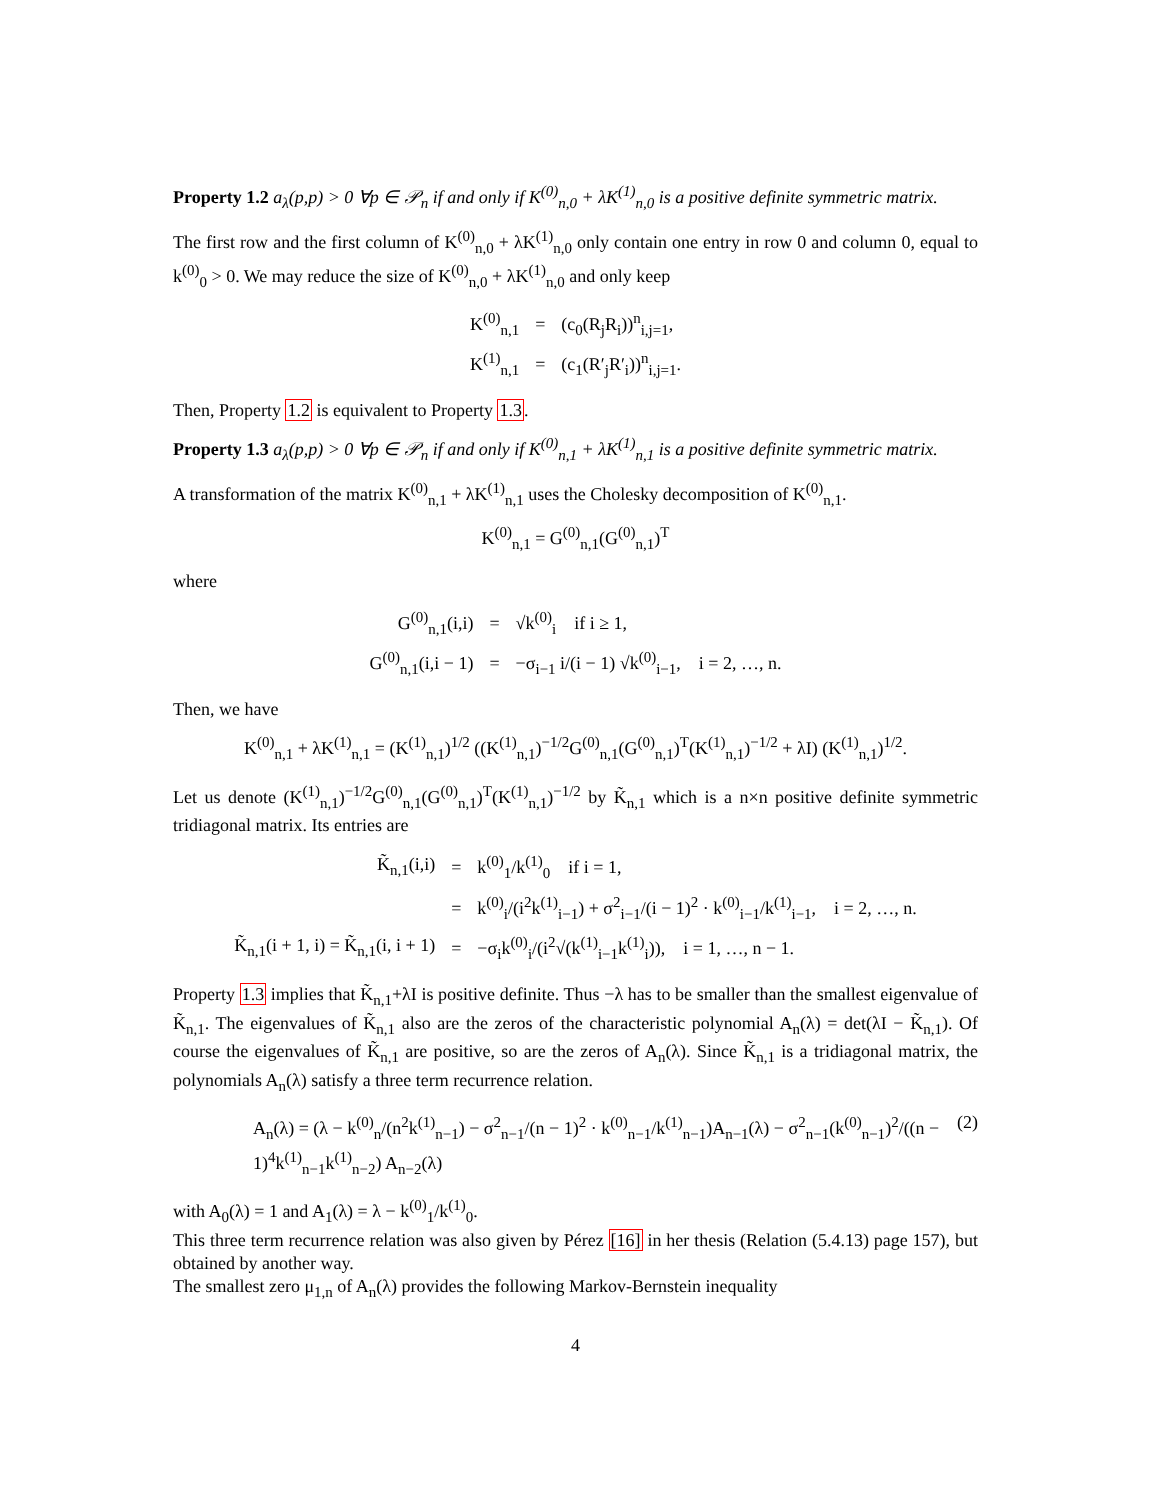Property 1.2 a<sub>λ</sub>(p,p) > 0 ∀p ∈ 𝒫<sub>n</sub> if and only if K<sup>(0)</sup><sub>n,0</sub> + λK<sup>(1)</sup><sub>n,0</sub> is a positive definite symmetric matrix.
The first row and the first column of K<sup>(0)</sup><sub>n,0</sub> + λK<sup>(1)</sup><sub>n,0</sub> only contain one entry in row 0 and column 0, equal to k<sup>(0)</sup><sub>0</sub> > 0. We may reduce the size of K<sup>(0)</sup><sub>n,0</sub> + λK<sup>(1)</sup><sub>n,0</sub> and only keep
| K<sup>(0)</sup><sub>n,1</sub> | = | (c<sub>0</sub>(R<sub>j</sub>R<sub>i</sub>))<sup>n</sup><sub>i,j=1</sub>, |
| K<sup>(1)</sup><sub>n,1</sub> | = | (c<sub>1</sub>(R′<sub>j</sub>R′<sub>i</sub>))<sup>n</sup><sub>i,j=1</sub>. |
Then, Property 1.2 is equivalent to Property 1.3.
Property 1.3 a<sub>λ</sub>(p,p) > 0 ∀p ∈ 𝒫<sub>n</sub> if and only if K<sup>(0)</sup><sub>n,1</sub> + λK<sup>(1)</sup><sub>n,1</sub> is a positive definite symmetric matrix.
A transformation of the matrix K<sup>(0)</sup><sub>n,1</sub> + λK<sup>(1)</sup><sub>n,1</sub> uses the Cholesky decomposition of K<sup>(0)</sup><sub>n,1</sub>.
K<sup>(0)</sup><sub>n,1</sub> = G<sup>(0)</sup><sub>n,1</sub>(G<sup>(0)</sup><sub>n,1</sub>)<sup>T</sup>
where
| G<sup>(0)</sup><sub>n,1</sub>(i,i) | = | √k<sup>(0)</sup><sub>i</sub> if i ≥ 1, |
| G<sup>(0)</sup><sub>n,1</sub>(i,i − 1) | = | −σ<sub>i−1</sub> i/(i − 1) √k<sup>(0)</sup><sub>i−1</sub>, i = 2, …, n. |
Then, we have
K<sup>(0)</sup><sub>n,1</sub> + λK<sup>(1)</sup><sub>n,1</sub> = (K<sup>(1)</sup><sub>n,1</sub>)<sup>1/2</sup> ((K<sup>(1)</sup><sub>n,1</sub>)<sup>−1/2</sup>G<sup>(0)</sup><sub>n,1</sub>(G<sup>(0)</sup><sub>n,1</sub>)<sup>T</sup>(K<sup>(1)</sup><sub>n,1</sub>)<sup>−1/2</sup> + λI) (K<sup>(1)</sup><sub>n,1</sub>)<sup>1/2</sup>.
Let us denote (K<sup>(1)</sup><sub>n,1</sub>)<sup>−1/2</sup>G<sup>(0)</sup><sub>n,1</sub>(G<sup>(0)</sup><sub>n,1</sub>)<sup>T</sup>(K<sup>(1)</sup><sub>n,1</sub>)<sup>−1/2</sup> by K̃<sub>n,1</sub> which is a n×n positive definite symmetric tridiagonal matrix. Its entries are
| K̃<sub>n,1</sub>(i,i) | = | k<sup>(0)</sup><sub>1</sub>/k<sup>(1)</sup><sub>0</sub> if i = 1, |
| | = | k<sup>(0)</sup><sub>i</sub>/(i<sup>2</sup>k<sup>(1)</sup><sub>i−1</sub>) + σ<sup>2</sup><sub>i−1</sub>/(i − 1)<sup>2</sup> · k<sup>(0)</sup><sub>i−1</sub>/k<sup>(1)</sup><sub>i−1</sub>, i = 2, …, n. |
| K̃<sub>n,1</sub>(i + 1, i) = K̃<sub>n,1</sub>(i, i + 1) | = | −σ<sub>i</sub>k<sup>(0)</sup><sub>i</sub>/(i<sup>2</sup>√(k<sup>(1)</sup><sub>i−1</sub>k<sup>(1)</sup><sub>i</sub>)), i = 1, …, n − 1. |
Property 1.3 implies that K̃<sub>n,1</sub>+λI is positive definite. Thus −λ has to be smaller than the smallest eigenvalue of K̃<sub>n,1</sub>. The eigenvalues of K̃<sub>n,1</sub> also are the zeros of the characteristic polynomial A<sub>n</sub>(λ) = det(λI − K̃<sub>n,1</sub>). Of course the eigenvalues of K̃<sub>n,1</sub> are positive, so are the zeros of A<sub>n</sub>(λ). Since K̃<sub>n,1</sub> is a tridiagonal matrix, the polynomials A<sub>n</sub>(λ) satisfy a three term recurrence relation.
A<sub>n</sub>(λ) = (λ − k<sup>(0)</sup><sub>n</sub>/(n<sup>2</sup>k<sup>(1)</sup><sub>n−1</sub>) − σ<sup>2</sup><sub>n−1</sub>/(n − 1)<sup>2</sup> · k<sup>(0)</sup><sub>n−1</sub>/k<sup>(1)</sup><sub>n−1</sub>)A<sub>n−1</sub>(λ) − σ<sup>2</sup><sub>n−1</sub>(k<sup>(0)</sup><sub>n−1</sub>)<sup>2</sup>/((n − 1)<sup>4</sup>k<sup>(1)</sup><sub>n−1</sub>k<sup>(1)</sup><sub>n−2</sub>) A<sub>n−2</sub>(λ) (2)
with A<sub>0</sub>(λ) = 1 and A<sub>1</sub>(λ) = λ − k<sup>(0)</sup><sub>1</sub>/k<sup>(1)</sup><sub>0</sub>.
This three term recurrence relation was also given by Pérez [16] in her thesis (Relation (5.4.13) page 157), but obtained by another way.
The smallest zero μ<sub>1,n</sub> of A<sub>n</sub>(λ) provides the following Markov-Bernstein inequality
4